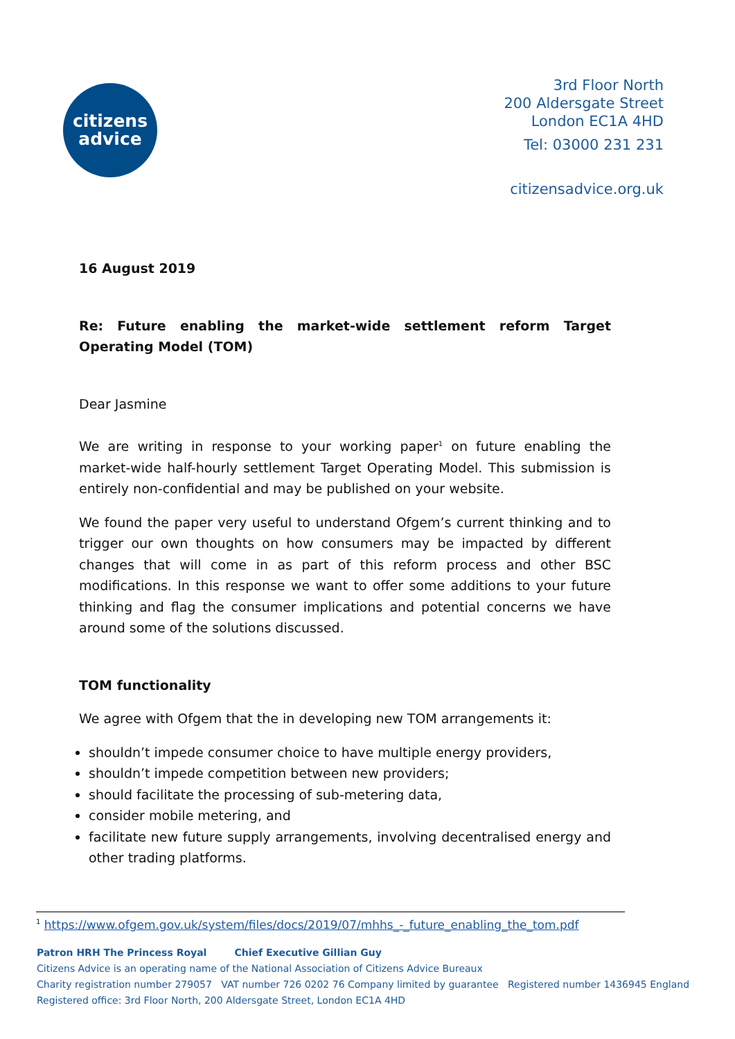citizens
advice
3rd Floor North
200 Aldersgate Street
London EC1A 4HD
Tel: 03000 231 231
citizensadvice.org.uk
16 August 2019
Re: Future enabling the market-wide settlement reform Target Operating Model (TOM)
Dear Jasmine
We are writing in response to your working paper<sup>1</sup> on future enabling the market-wide half-hourly settlement Target Operating Model. This submission is entirely non-confidential and may be published on your website.
We found the paper very useful to understand Ofgem’s current thinking and to trigger our own thoughts on how consumers may be impacted by different changes that will come in as part of this reform process and other BSC modifications. In this response we want to offer some additions to your future thinking and flag the consumer implications and potential concerns we have around some of the solutions discussed.
TOM functionality
We agree with Ofgem that the in developing new TOM arrangements it:
shouldn’t impede consumer choice to have multiple energy providers,
shouldn’t impede competition between new providers;
should facilitate the processing of sub-metering data,
consider mobile metering, and
facilitate new future supply arrangements, involving decentralised energy and other trading platforms.
<sup>1</sup> https://www.ofgem.gov.uk/system/files/docs/2019/07/mhhs_-_future_enabling_the_tom.pdf
Patron HRH The Princess Royal Chief Executive Gillian Guy
Citizens Advice is an operating name of the National Association of Citizens Advice Bureaux
Charity registration number 279057 VAT number 726 0202 76 Company limited by guarantee Registered number 1436945 England
Registered office: 3rd Floor North, 200 Aldersgate Street, London EC1A 4HD